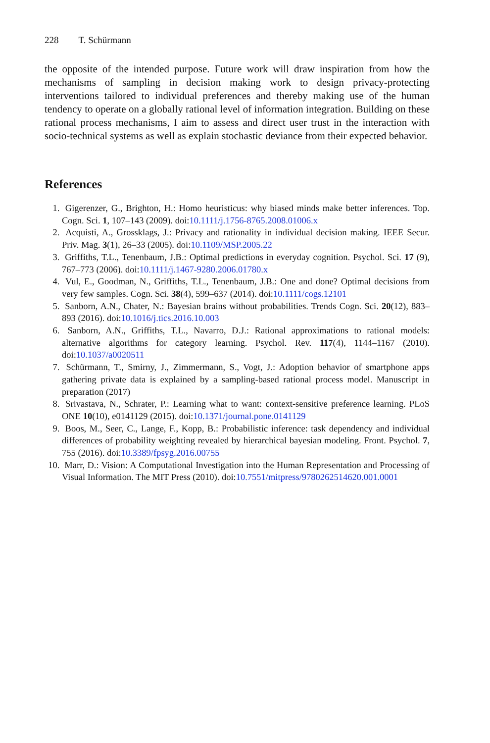228 T. Schürmann
the opposite of the intended purpose. Future work will draw inspiration from how the mechanisms of sampling in decision making work to design privacy-protecting interventions tailored to individual preferences and thereby making use of the human tendency to operate on a globally rational level of information integration. Building on these rational process mechanisms, I aim to assess and direct user trust in the interaction with socio-technical systems as well as explain stochastic deviance from their expected behavior.
References
1. Gigerenzer, G., Brighton, H.: Homo heuristicus: why biased minds make better inferences. Top. Cogn. Sci. 1, 107–143 (2009). doi:10.1111/j.1756-8765.2008.01006.x
2. Acquisti, A., Grossklags, J.: Privacy and rationality in individual decision making. IEEE Secur. Priv. Mag. 3(1), 26–33 (2005). doi:10.1109/MSP.2005.22
3. Griffiths, T.L., Tenenbaum, J.B.: Optimal predictions in everyday cognition. Psychol. Sci. 17 (9), 767–773 (2006). doi:10.1111/j.1467-9280.2006.01780.x
4. Vul, E., Goodman, N., Griffiths, T.L., Tenenbaum, J.B.: One and done? Optimal decisions from very few samples. Cogn. Sci. 38(4), 599–637 (2014). doi:10.1111/cogs.12101
5. Sanborn, A.N., Chater, N.: Bayesian brains without probabilities. Trends Cogn. Sci. 20(12), 883–893 (2016). doi:10.1016/j.tics.2016.10.003
6. Sanborn, A.N., Griffiths, T.L., Navarro, D.J.: Rational approximations to rational models: alternative algorithms for category learning. Psychol. Rev. 117(4), 1144–1167 (2010). doi:10.1037/a0020511
7. Schürmann, T., Smirny, J., Zimmermann, S., Vogt, J.: Adoption behavior of smartphone apps gathering private data is explained by a sampling-based rational process model. Manuscript in preparation (2017)
8. Srivastava, N., Schrater, P.: Learning what to want: context-sensitive preference learning. PLoS ONE 10(10), e0141129 (2015). doi:10.1371/journal.pone.0141129
9. Boos, M., Seer, C., Lange, F., Kopp, B.: Probabilistic inference: task dependency and individual differences of probability weighting revealed by hierarchical bayesian modeling. Front. Psychol. 7, 755 (2016). doi:10.3389/fpsyg.2016.00755
10. Marr, D.: Vision: A Computational Investigation into the Human Representation and Processing of Visual Information. The MIT Press (2010). doi:10.7551/mitpress/9780262514620.001.0001